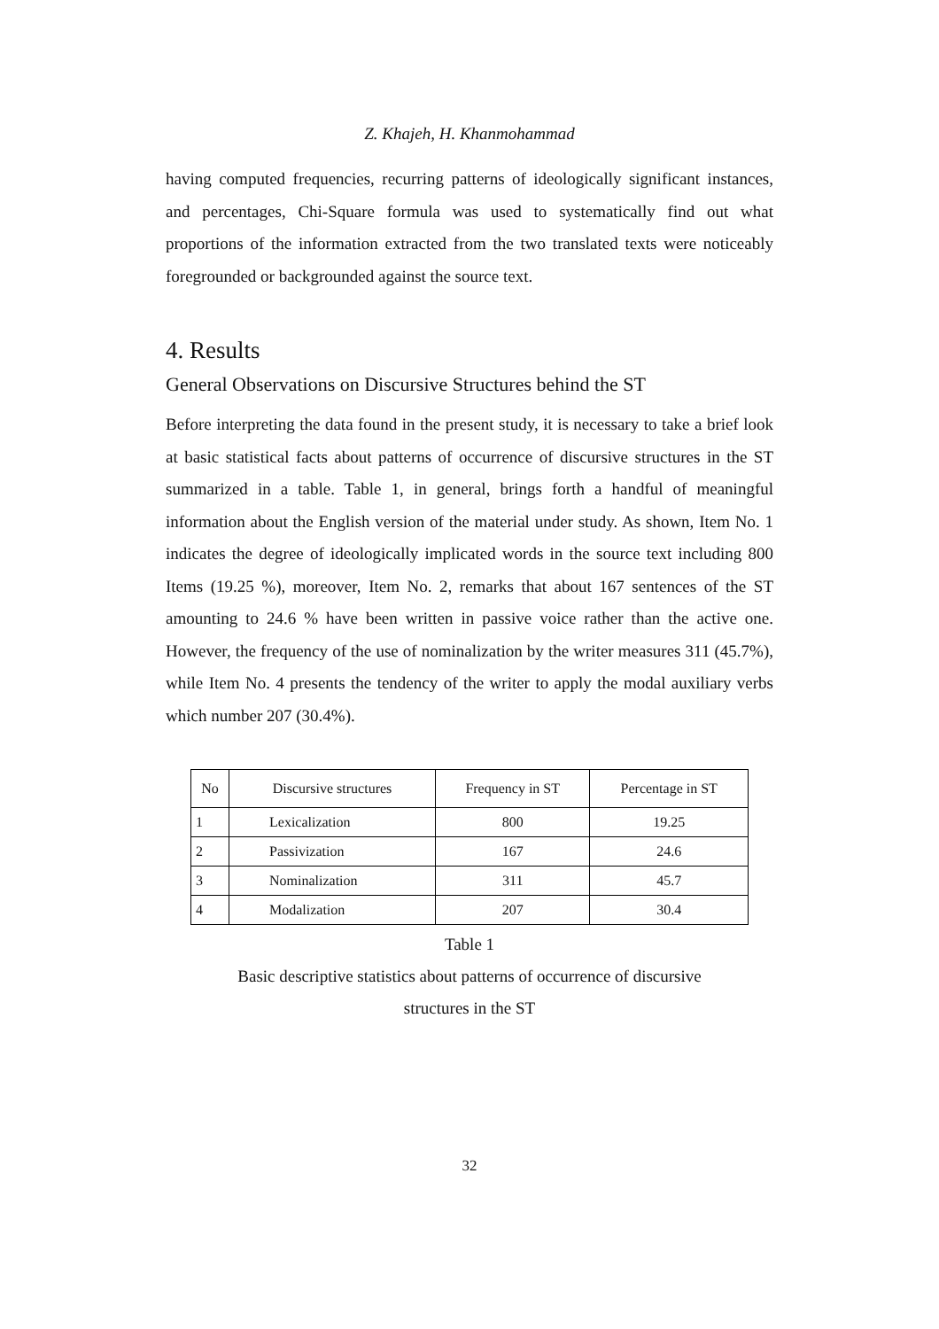Z. Khajeh, H. Khanmohammad
having computed frequencies, recurring patterns of ideologically significant instances, and percentages, Chi-Square formula was used to systematically find out what proportions of the information extracted from the two translated texts were noticeably foregrounded or backgrounded against the source text.
4. Results
General Observations on Discursive Structures behind the ST
Before interpreting the data found in the present study, it is necessary to take a brief look at basic statistical facts about patterns of occurrence of discursive structures in the ST summarized in a table. Table 1, in general, brings forth a handful of meaningful information about the English version of the material under study. As shown, Item No. 1 indicates the degree of ideologically implicated words in the source text including 800 Items (19.25 %), moreover, Item No. 2, remarks that about 167 sentences of the ST amounting to 24.6 % have been written in passive voice rather than the active one. However, the frequency of the use of nominalization by the writer measures 311 (45.7%), while Item No. 4 presents the tendency of the writer to apply the modal auxiliary verbs which number 207 (30.4%).
| No | Discursive structures | Frequency in ST | Percentage in ST |
| --- | --- | --- | --- |
| 1 | Lexicalization | 800 | 19.25 |
| 2 | Passivization | 167 | 24.6 |
| 3 | Nominalization | 311 | 45.7 |
| 4 | Modalization | 207 | 30.4 |
Table 1
Basic descriptive statistics about patterns of occurrence of discursive
structures in the ST
32